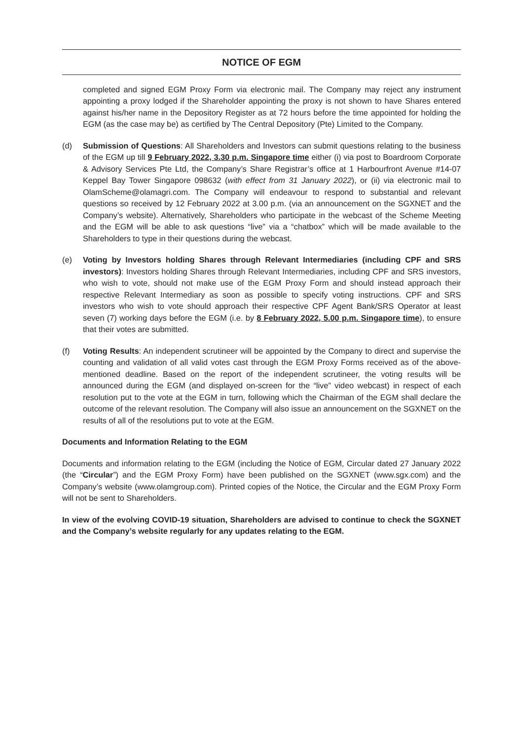NOTICE OF EGM
completed and signed EGM Proxy Form via electronic mail. The Company may reject any instrument appointing a proxy lodged if the Shareholder appointing the proxy is not shown to have Shares entered against his/her name in the Depository Register as at 72 hours before the time appointed for holding the EGM (as the case may be) as certified by The Central Depository (Pte) Limited to the Company.
(d) Submission of Questions: All Shareholders and Investors can submit questions relating to the business of the EGM up till 9 February 2022, 3.30 p.m. Singapore time either (i) via post to Boardroom Corporate & Advisory Services Pte Ltd, the Company’s Share Registrar’s office at 1 Harbourfront Avenue #14-07 Keppel Bay Tower Singapore 098632 (with effect from 31 January 2022), or (ii) via electronic mail to OlamScheme@olamagri.com. The Company will endeavour to respond to substantial and relevant questions so received by 12 February 2022 at 3.00 p.m. (via an announcement on the SGXNET and the Company’s website). Alternatively, Shareholders who participate in the webcast of the Scheme Meeting and the EGM will be able to ask questions “live” via a “chatbox” which will be made available to the Shareholders to type in their questions during the webcast.
(e) Voting by Investors holding Shares through Relevant Intermediaries (including CPF and SRS investors): Investors holding Shares through Relevant Intermediaries, including CPF and SRS investors, who wish to vote, should not make use of the EGM Proxy Form and should instead approach their respective Relevant Intermediary as soon as possible to specify voting instructions. CPF and SRS investors who wish to vote should approach their respective CPF Agent Bank/SRS Operator at least seven (7) working days before the EGM (i.e. by 8 February 2022, 5.00 p.m. Singapore time), to ensure that their votes are submitted.
(f) Voting Results: An independent scrutineer will be appointed by the Company to direct and supervise the counting and validation of all valid votes cast through the EGM Proxy Forms received as of the above-mentioned deadline. Based on the report of the independent scrutineer, the voting results will be announced during the EGM (and displayed on-screen for the “live” video webcast) in respect of each resolution put to the vote at the EGM in turn, following which the Chairman of the EGM shall declare the outcome of the relevant resolution. The Company will also issue an announcement on the SGXNET on the results of all of the resolutions put to vote at the EGM.
Documents and Information Relating to the EGM
Documents and information relating to the EGM (including the Notice of EGM, Circular dated 27 January 2022 (the “Circular”) and the EGM Proxy Form) have been published on the SGXNET (www.sgx.com) and the Company’s website (www.olamgroup.com). Printed copies of the Notice, the Circular and the EGM Proxy Form will not be sent to Shareholders.
In view of the evolving COVID-19 situation, Shareholders are advised to continue to check the SGXNET and the Company’s website regularly for any updates relating to the EGM.